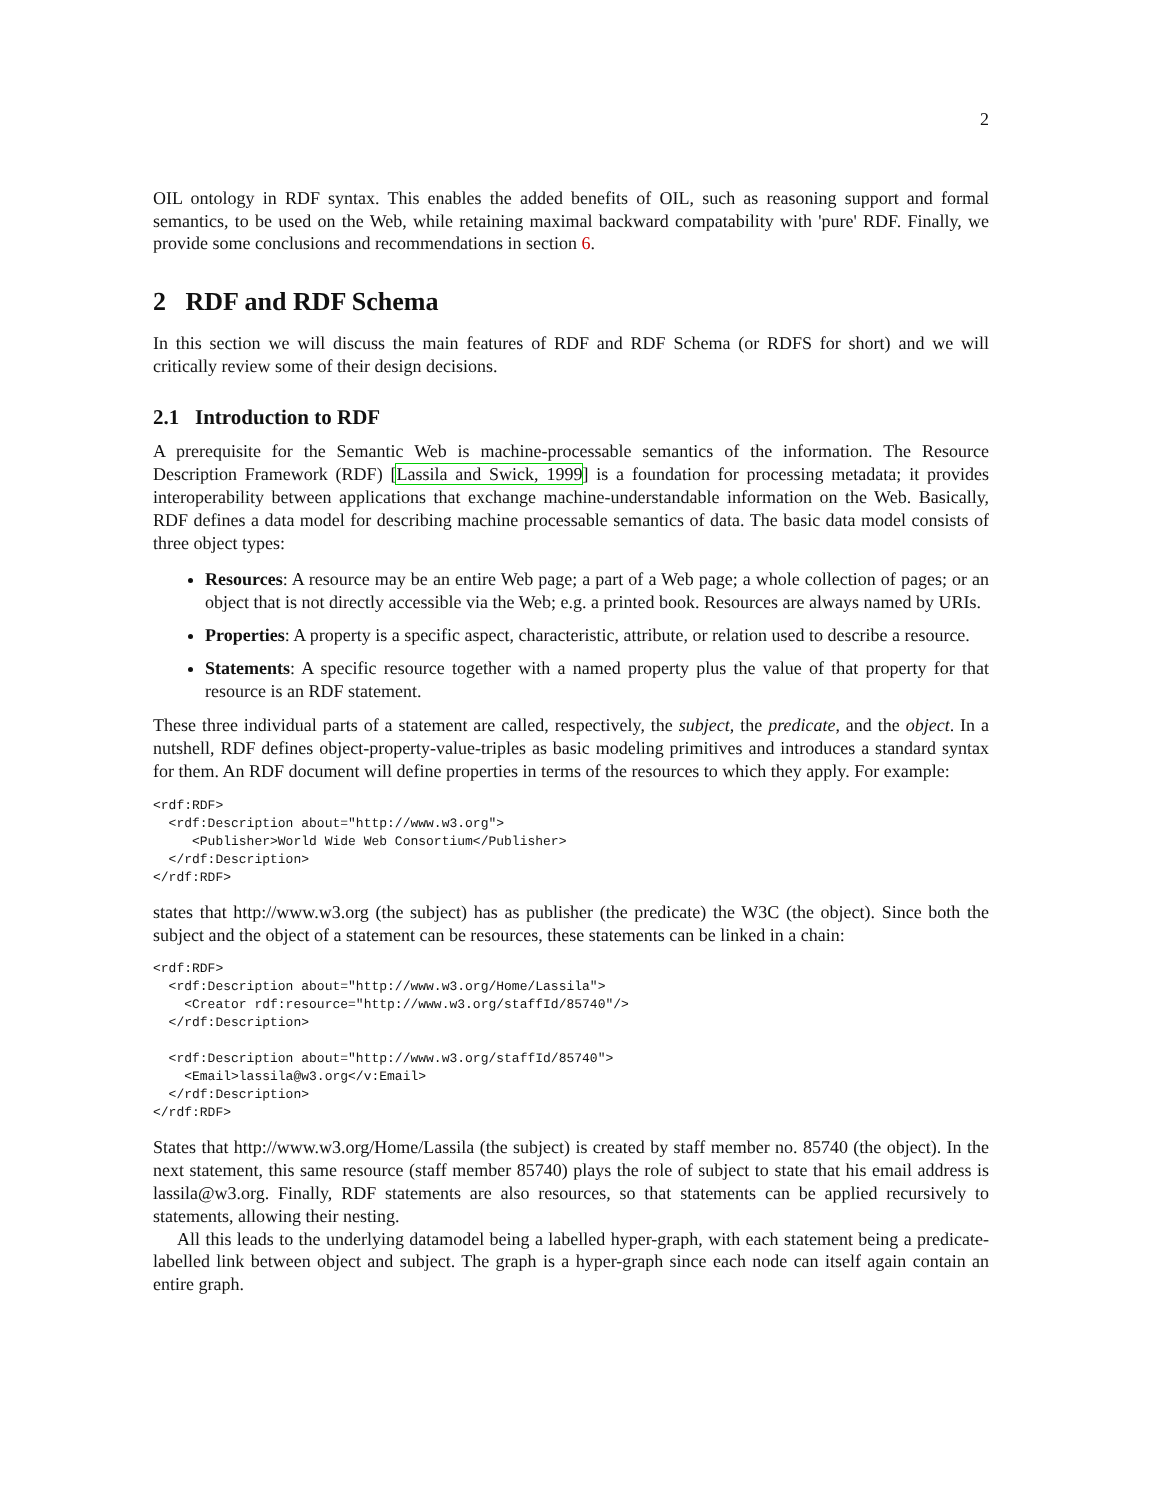2
OIL ontology in RDF syntax. This enables the added benefits of OIL, such as reasoning support and formal semantics, to be used on the Web, while retaining maximal backward compatability with 'pure' RDF. Finally, we provide some conclusions and recommendations in section 6.
2 RDF and RDF Schema
In this section we will discuss the main features of RDF and RDF Schema (or RDFS for short) and we will critically review some of their design decisions.
2.1 Introduction to RDF
A prerequisite for the Semantic Web is machine-processable semantics of the information. The Resource Description Framework (RDF) [Lassila and Swick, 1999] is a foundation for processing metadata; it provides interoperability between applications that exchange machine-understandable information on the Web. Basically, RDF defines a data model for describing machine processable semantics of data. The basic data model consists of three object types:
Resources: A resource may be an entire Web page; a part of a Web page; a whole collection of pages; or an object that is not directly accessible via the Web; e.g. a printed book. Resources are always named by URIs.
Properties: A property is a specific aspect, characteristic, attribute, or relation used to describe a resource.
Statements: A specific resource together with a named property plus the value of that property for that resource is an RDF statement.
These three individual parts of a statement are called, respectively, the subject, the predicate, and the object. In a nutshell, RDF defines object-property-value-triples as basic modeling primitives and introduces a standard syntax for them. An RDF document will define properties in terms of the resources to which they apply. For example:
<rdf:RDF>
  <rdf:Description about="http://www.w3.org">
     <Publisher>World Wide Web Consortium</Publisher>
  </rdf:Description>
</rdf:RDF>
states that http://www.w3.org (the subject) has as publisher (the predicate) the W3C (the object). Since both the subject and the object of a statement can be resources, these statements can be linked in a chain:
<rdf:RDF>
  <rdf:Description about="http://www.w3.org/Home/Lassila">
    <Creator rdf:resource="http://www.w3.org/staffId/85740"/>
  </rdf:Description>

  <rdf:Description about="http://www.w3.org/staffId/85740">
    <Email>lassila@w3.org</v:Email>
  </rdf:Description>
</rdf:RDF>
States that http://www.w3.org/Home/Lassila (the subject) is created by staff member no. 85740 (the object). In the next statement, this same resource (staff member 85740) plays the role of subject to state that his email address is lassila@w3.org. Finally, RDF statements are also resources, so that statements can be applied recursively to statements, allowing their nesting.
All this leads to the underlying datamodel being a labelled hyper-graph, with each statement being a predicate-labelled link between object and subject. The graph is a hyper-graph since each node can itself again contain an entire graph.